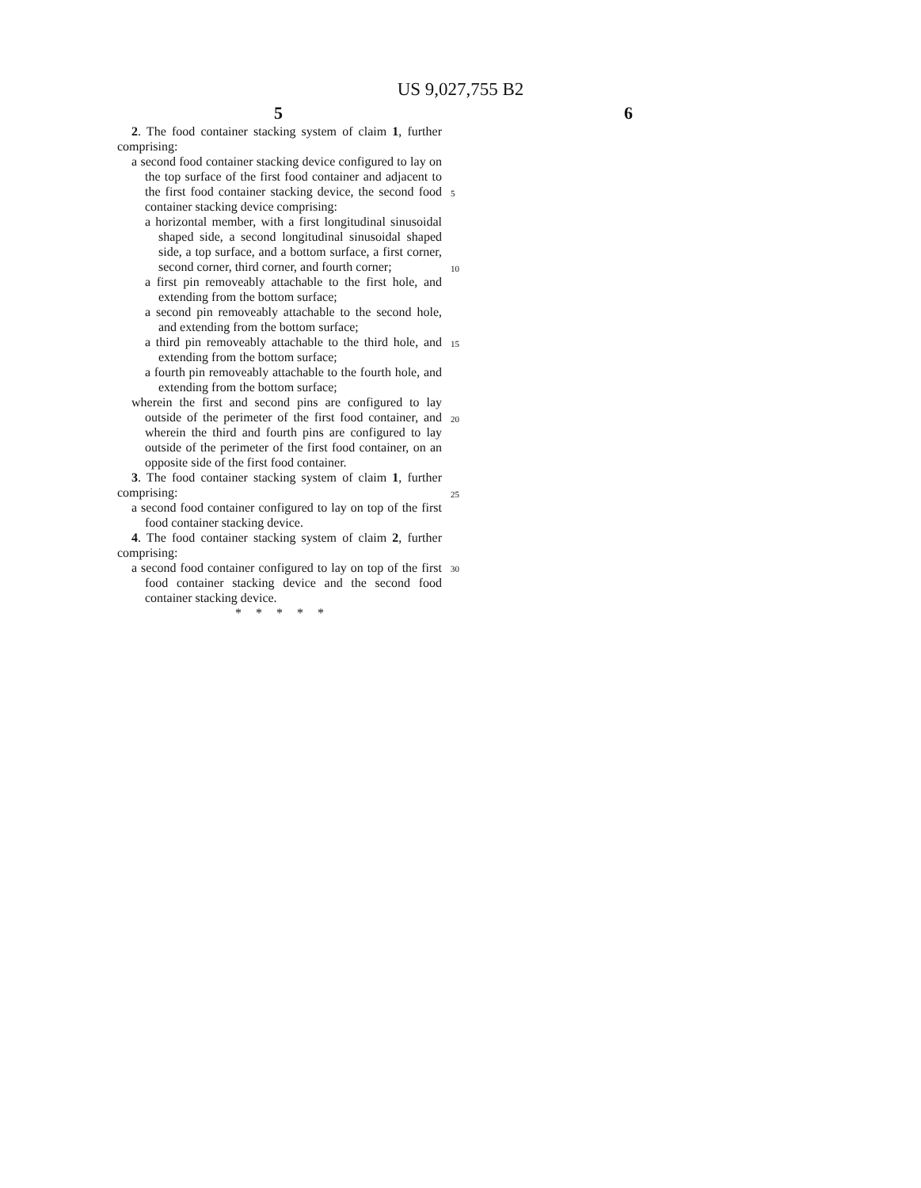US 9,027,755 B2
5 6
2. The food container stacking system of claim 1, further comprising:
a second food container stacking device configured to lay on the top surface of the first food container and adjacent to the first food container stacking device, the second food container stacking device comprising:
a horizontal member, with a first longitudinal sinusoidal shaped side, a second longitudinal sinusoidal shaped side, a top surface, and a bottom surface, a first corner, second corner, third corner, and fourth corner;
a first pin removeably attachable to the first hole, and extending from the bottom surface;
a second pin removeably attachable to the second hole, and extending from the bottom surface;
a third pin removeably attachable to the third hole, and extending from the bottom surface;
a fourth pin removeably attachable to the fourth hole, and extending from the bottom surface;
wherein the first and second pins are configured to lay outside of the perimeter of the first food container, and wherein the third and fourth pins are configured to lay outside of the perimeter of the first food container, on an opposite side of the first food container.
3. The food container stacking system of claim 1, further comprising:
a second food container configured to lay on top of the first food container stacking device.
4. The food container stacking system of claim 2, further comprising:
a second food container configured to lay on top of the first food container stacking device and the second food container stacking device.
* * * * *
5
10
15
20
25
30